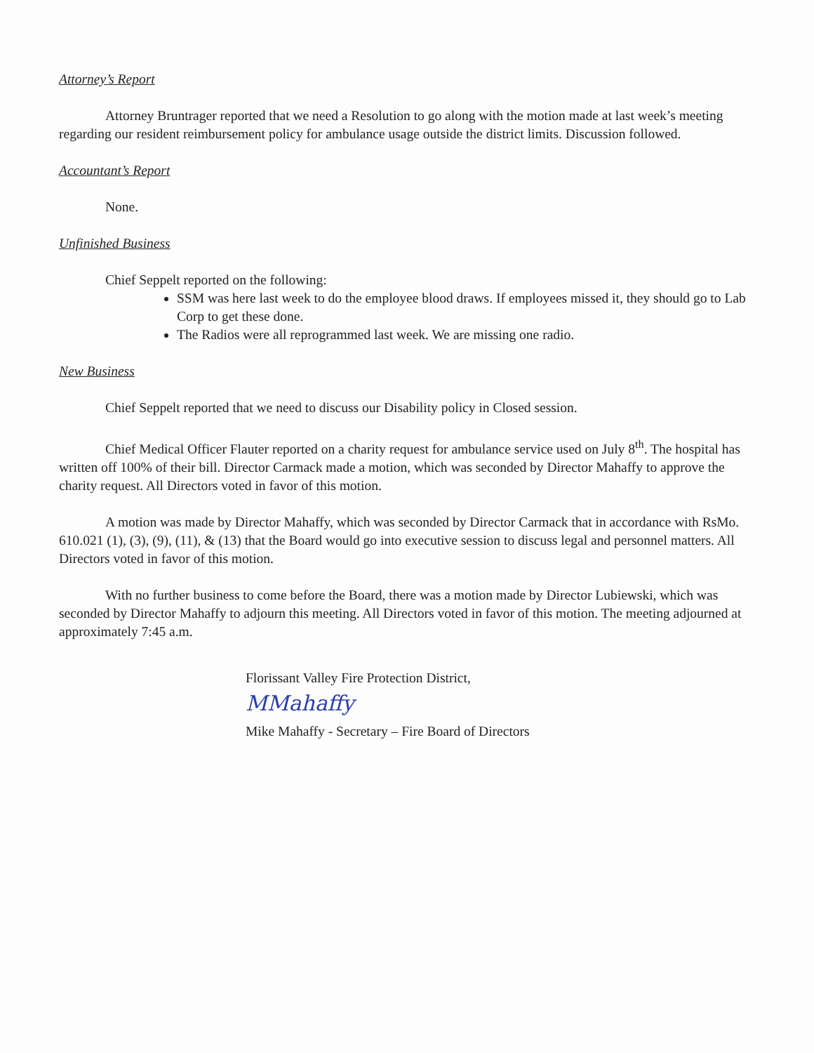Attorney’s Report
Attorney Bruntrager reported that we need a Resolution to go along with the motion made at last week’s meeting regarding our resident reimbursement policy for ambulance usage outside the district limits. Discussion followed.
Accountant’s Report
None.
Unfinished Business
Chief Seppelt reported on the following:
SSM was here last week to do the employee blood draws. If employees missed it, they should go to Lab Corp to get these done.
The Radios were all reprogrammed last week. We are missing one radio.
New Business
Chief Seppelt reported that we need to discuss our Disability policy in Closed session.
Chief Medical Officer Flauter reported on a charity request for ambulance service used on July 8<sup>th</sup>. The hospital has written off 100% of their bill. Director Carmack made a motion, which was seconded by Director Mahaffy to approve the charity request. All Directors voted in favor of this motion.
A motion was made by Director Mahaffy, which was seconded by Director Carmack that in accordance with RsMo. 610.021 (1), (3), (9), (11), & (13) that the Board would go into executive session to discuss legal and personnel matters. All Directors voted in favor of this motion.
With no further business to come before the Board, there was a motion made by Director Lubiewski, which was seconded by Director Mahaffy to adjourn this meeting. All Directors voted in favor of this motion. The meeting adjourned at approximately 7:45 a.m.
Florissant Valley Fire Protection District,
MMahaffy
Mike Mahaffy - Secretary – Fire Board of Directors